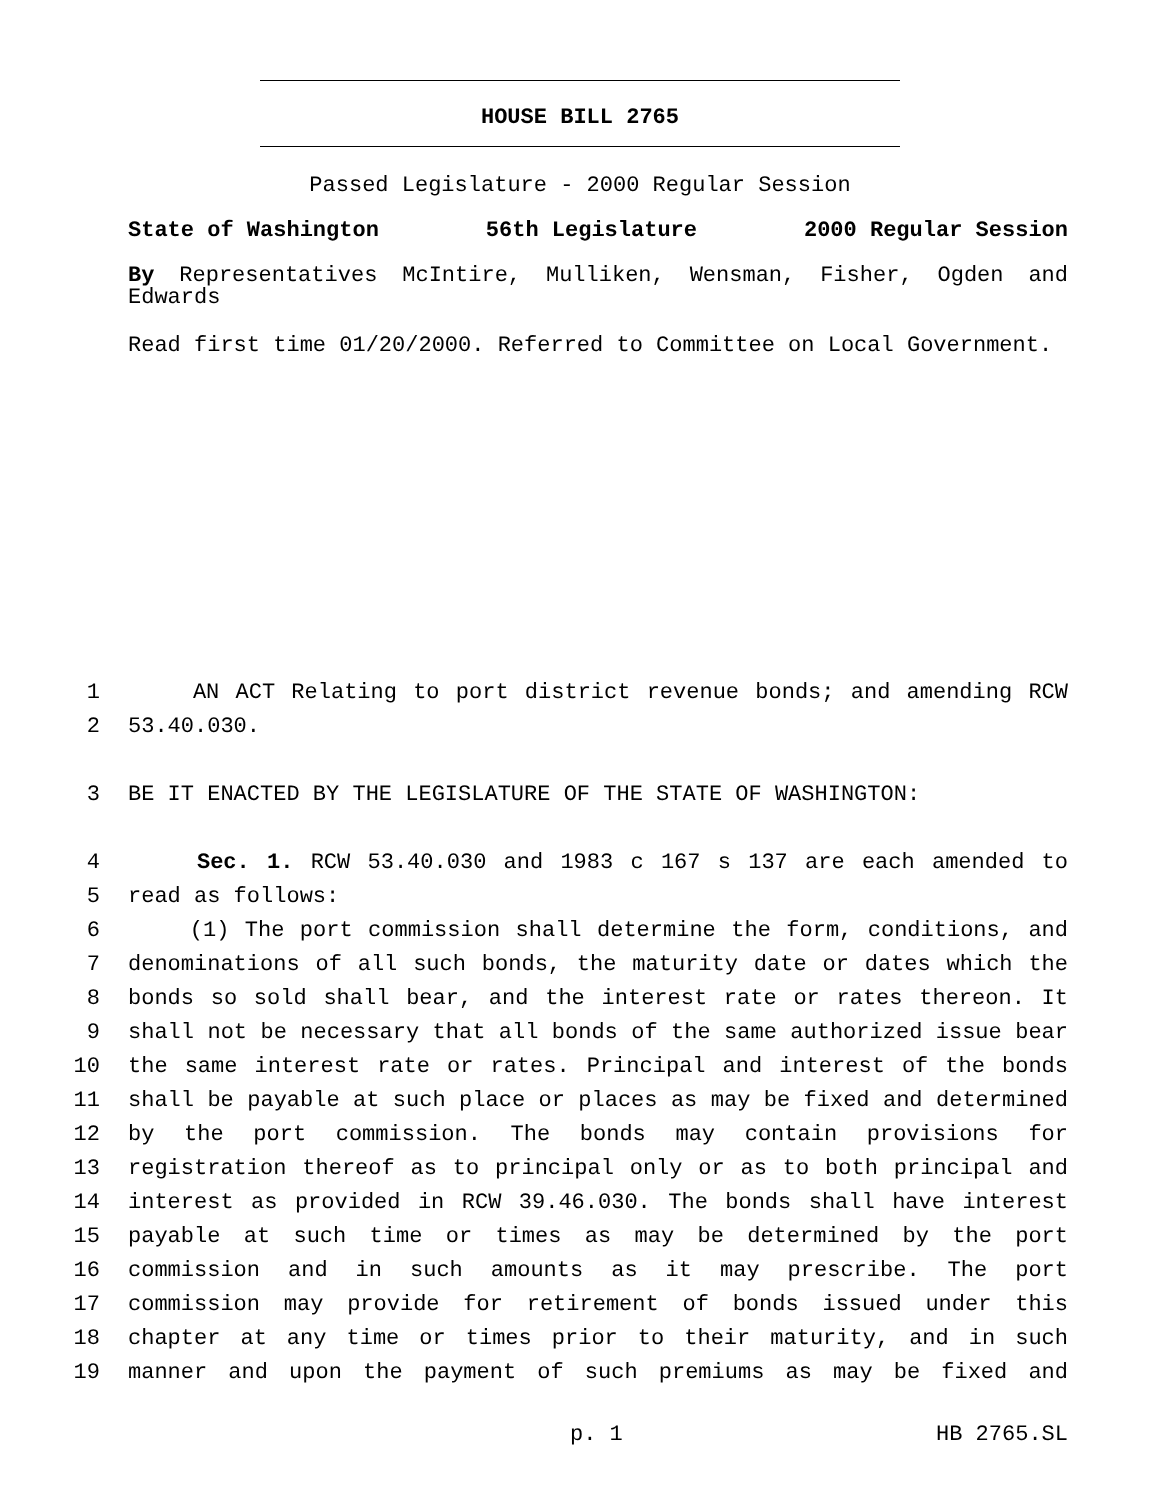HOUSE BILL 2765
Passed Legislature - 2000 Regular Session
State of Washington 56th Legislature 2000 Regular Session
By Representatives McIntire, Mulliken, Wensman, Fisher, Ogden and Edwards
Read first time 01/20/2000. Referred to Committee on Local Government.
1 AN ACT Relating to port district revenue bonds; and amending RCW
2 53.40.030.
3 BE IT ENACTED BY THE LEGISLATURE OF THE STATE OF WASHINGTON:
4 Sec. 1. RCW 53.40.030 and 1983 c 167 s 137 are each amended to
5 read as follows:
6 (1) The port commission shall determine the form, conditions, and
7 denominations of all such bonds, the maturity date or dates which the
8 bonds so sold shall bear, and the interest rate or rates thereon. It
9 shall not be necessary that all bonds of the same authorized issue bear
10 the same interest rate or rates. Principal and interest of the bonds
11 shall be payable at such place or places as may be fixed and determined
12 by the port commission. The bonds may contain provisions for
13 registration thereof as to principal only or as to both principal and
14 interest as provided in RCW 39.46.030. The bonds shall have interest
15 payable at such time or times as may be determined by the port
16 commission and in such amounts as it may prescribe. The port
17 commission may provide for retirement of bonds issued under this
18 chapter at any time or times prior to their maturity, and in such
19 manner and upon the payment of such premiums as may be fixed and
p. 1 HB 2765.SL